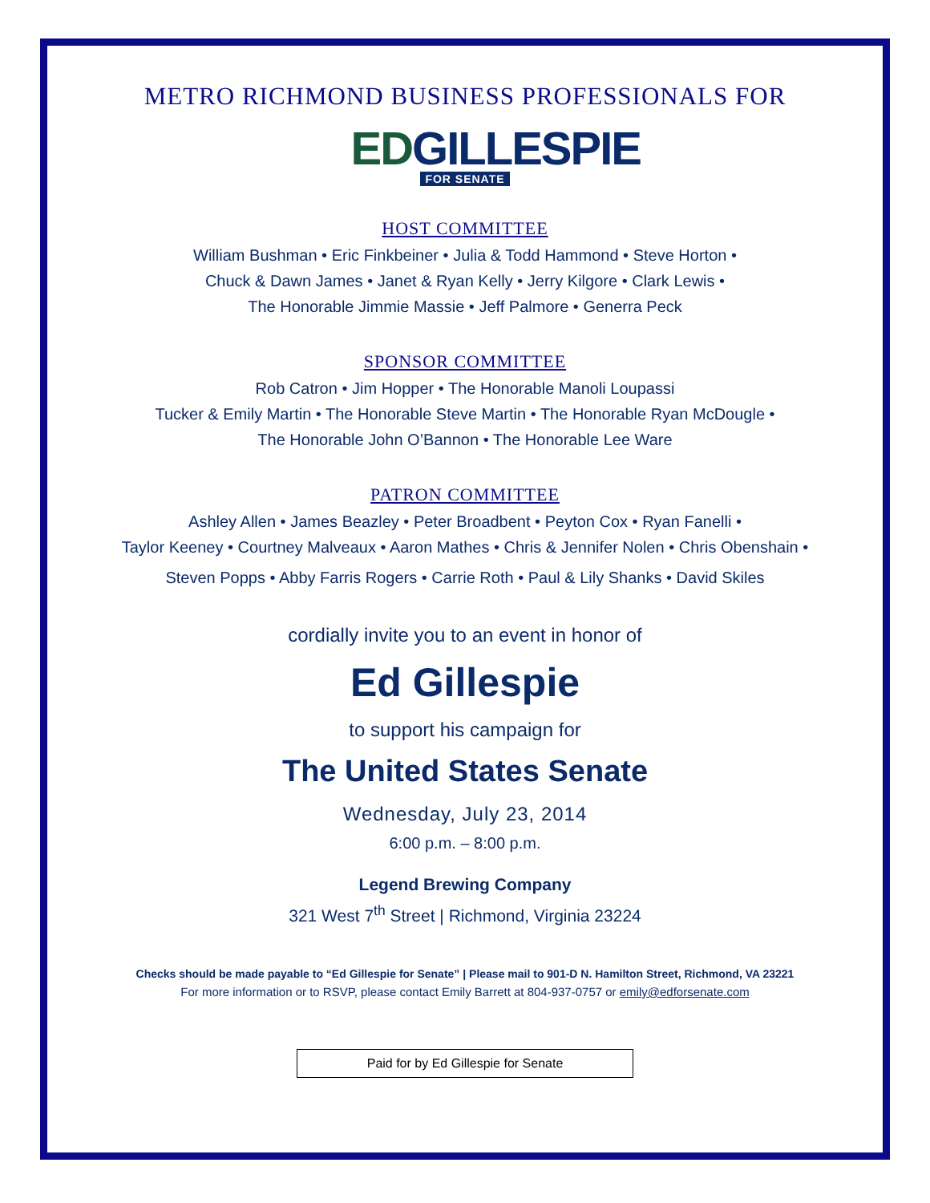METRO RICHMOND BUSINESS PROFESSIONALS FOR
EDGILLESPIE
FOR SENATE
HOST COMMITTEE
William Bushman • Eric Finkbeiner • Julia & Todd Hammond • Steve Horton •
Chuck & Dawn James • Janet & Ryan Kelly • Jerry Kilgore • Clark Lewis •
The Honorable Jimmie Massie • Jeff Palmore • Generra Peck
SPONSOR COMMITTEE
Rob Catron • Jim Hopper • The Honorable Manoli Loupassi
Tucker & Emily Martin • The Honorable Steve Martin • The Honorable Ryan McDougle •
The Honorable John O’Bannon • The Honorable Lee Ware
PATRON COMMITTEE
Ashley Allen • James Beazley • Peter Broadbent • Peyton Cox • Ryan Fanelli •
Taylor Keeney • Courtney Malveaux • Aaron Mathes • Chris & Jennifer Nolen • Chris Obenshain •
Steven Popps • Abby Farris Rogers • Carrie Roth • Paul & Lily Shanks • David Skiles
cordially invite you to an event in honor of
Ed Gillespie
to support his campaign for
The United States Senate
Wednesday, July 23, 2014
6:00 p.m. – 8:00 p.m.
Legend Brewing Company
321 West 7<sup>th</sup> Street | Richmond, Virginia 23224
Checks should be made payable to “Ed Gillespie for Senate” | Please mail to 901-D N. Hamilton Street, Richmond, VA 23221
For more information or to RSVP, please contact Emily Barrett at 804-937-0757 or emily@edforsenate.com
Paid for by Ed Gillespie for Senate